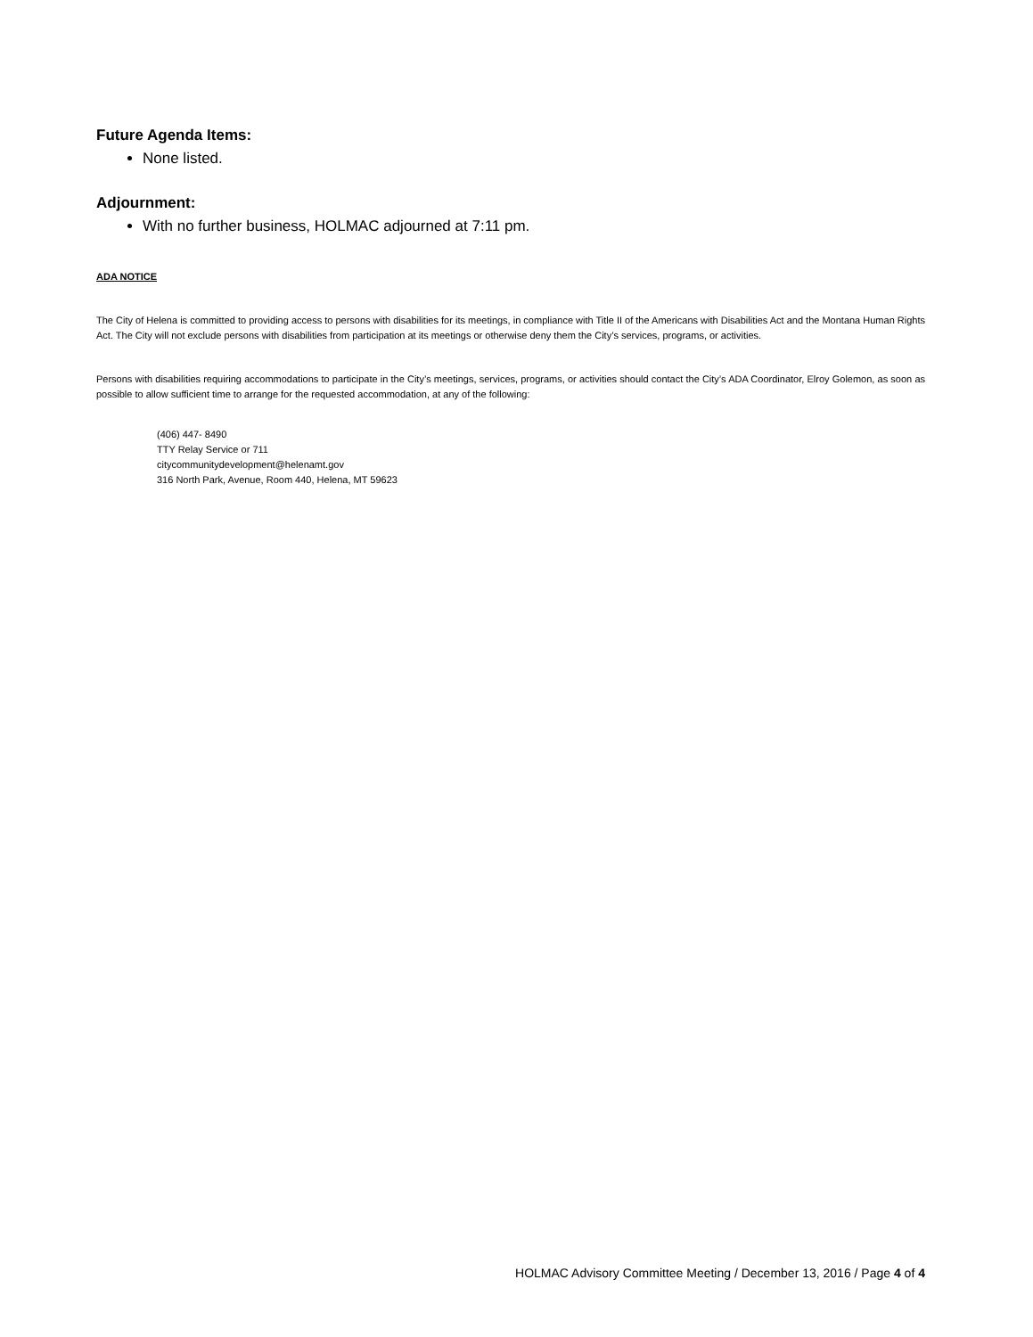Future Agenda Items:
None listed.
Adjournment:
With no further business, HOLMAC adjourned at 7:11 pm.
ADA NOTICE
The City of Helena is committed to providing access to persons with disabilities for its meetings, in compliance with Title II of the Americans with Disabilities Act and the Montana Human Rights Act. The City will not exclude persons with disabilities from participation at its meetings or otherwise deny them the City’s services, programs, or activities.
Persons with disabilities requiring accommodations to participate in the City’s meetings, services, programs, or activities should contact the City’s ADA Coordinator, Elroy Golemon, as soon as possible to allow sufficient time to arrange for the requested accommodation, at any of the following:
(406) 447- 8490
TTY Relay Service or 711
citycommunitydevelopment@helenamt.gov
316 North Park, Avenue, Room 440, Helena, MT 59623
HOLMAC Advisory Committee Meeting / December 13, 2016 / Page 4 of 4